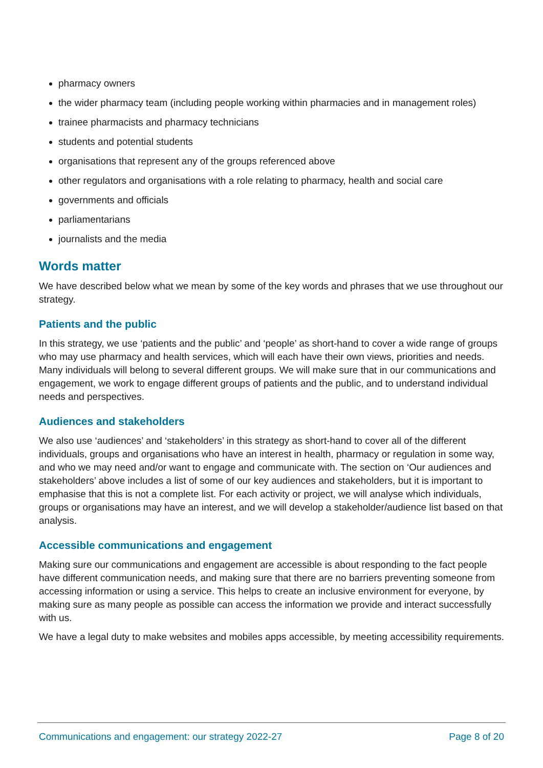pharmacy owners
the wider pharmacy team (including people working within pharmacies and in management roles)
trainee pharmacists and pharmacy technicians
students and potential students
organisations that represent any of the groups referenced above
other regulators and organisations with a role relating to pharmacy, health and social care
governments and officials
parliamentarians
journalists and the media
Words matter
We have described below what we mean by some of the key words and phrases that we use throughout our strategy.
Patients and the public
In this strategy, we use ‘patients and the public’ and ‘people’ as short-hand to cover a wide range of groups who may use pharmacy and health services, which will each have their own views, priorities and needs. Many individuals will belong to several different groups. We will make sure that in our communications and engagement, we work to engage different groups of patients and the public, and to understand individual needs and perspectives.
Audiences and stakeholders
We also use ‘audiences’ and ‘stakeholders’ in this strategy as short-hand to cover all of the different individuals, groups and organisations who have an interest in health, pharmacy or regulation in some way, and who we may need and/or want to engage and communicate with. The section on ‘Our audiences and stakeholders’ above includes a list of some of our key audiences and stakeholders, but it is important to emphasise that this is not a complete list. For each activity or project, we will analyse which individuals, groups or organisations may have an interest, and we will develop a stakeholder/audience list based on that analysis.
Accessible communications and engagement
Making sure our communications and engagement are accessible is about responding to the fact people have different communication needs, and making sure that there are no barriers preventing someone from accessing information or using a service. This helps to create an inclusive environment for everyone, by making sure as many people as possible can access the information we provide and interact successfully with us.
We have a legal duty to make websites and mobiles apps accessible, by meeting accessibility requirements.
Communications and engagement: our strategy 2022-27 Page 8 of 20